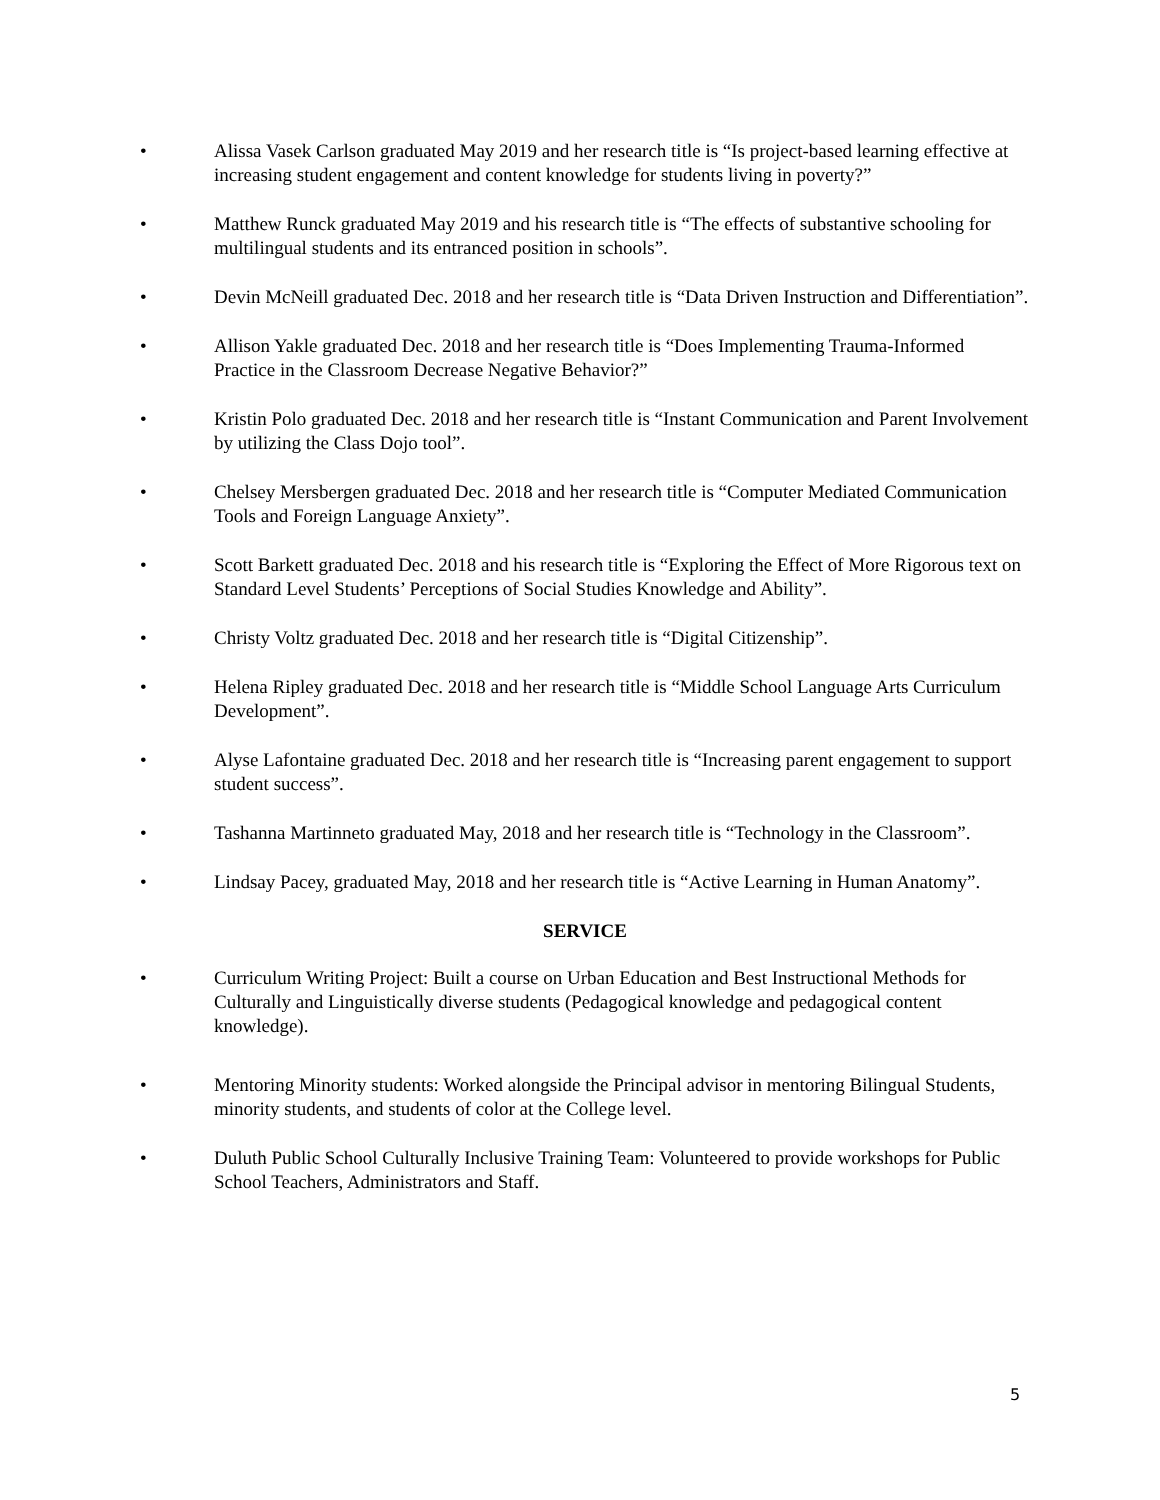• Alissa Vasek Carlson graduated May 2019 and her research title is “Is project-based learning effective at increasing student engagement and content knowledge for students living in poverty?”
• Matthew Runck graduated May 2019 and his research title is “The effects of substantive schooling for multilingual students and its entranced position in schools”.
• Devin McNeill graduated Dec. 2018 and her research title is “Data Driven Instruction and Differentiation”.
• Allison Yakle graduated Dec. 2018 and her research title is “Does Implementing Trauma-Informed Practice in the Classroom Decrease Negative Behavior?”
• Kristin Polo graduated Dec. 2018 and her research title is “Instant Communication and Parent Involvement by utilizing the Class Dojo tool”.
• Chelsey Mersbergen graduated Dec. 2018 and her research title is “Computer Mediated Communication Tools and Foreign Language Anxiety”.
• Scott Barkett graduated Dec. 2018 and his research title is “Exploring the Effect of More Rigorous text on Standard Level Students’ Perceptions of Social Studies Knowledge and Ability”.
• Christy Voltz graduated Dec. 2018 and her research title is “Digital Citizenship”.
• Helena Ripley graduated Dec. 2018 and her research title is “Middle School Language Arts Curriculum Development”.
• Alyse Lafontaine graduated Dec. 2018 and her research title is “Increasing parent engagement to support student success”.
• Tashanna Martinneto graduated May, 2018 and her research title is “Technology in the Classroom”.
• Lindsay Pacey, graduated May, 2018 and her research title is “Active Learning in Human Anatomy”.
SERVICE
• Curriculum Writing Project: Built a course on Urban Education and Best Instructional Methods for Culturally and Linguistically diverse students (Pedagogical knowledge and pedagogical content knowledge).
• Mentoring Minority students: Worked alongside the Principal advisor in mentoring Bilingual Students, minority students, and students of color at the College level.
• Duluth Public School Culturally Inclusive Training Team: Volunteered to provide workshops for Public School Teachers, Administrators and Staff.
5